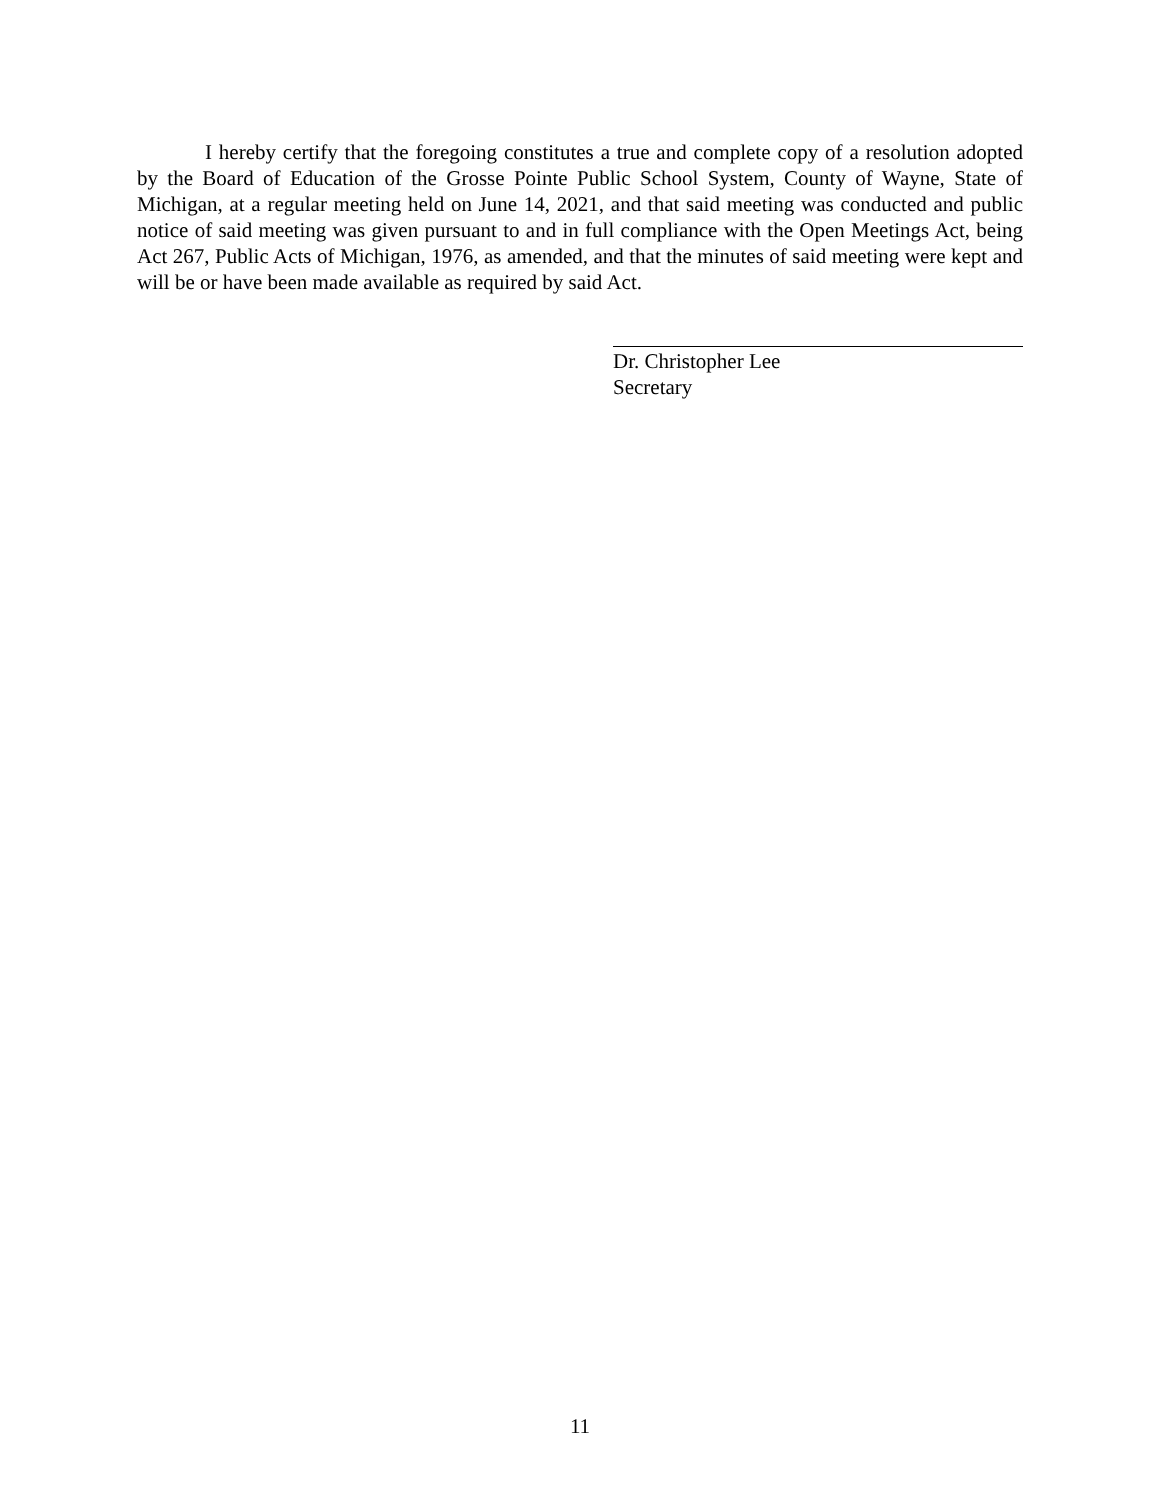I hereby certify that the foregoing constitutes a true and complete copy of a resolution adopted by the Board of Education of the Grosse Pointe Public School System, County of Wayne, State of Michigan, at a regular meeting held on June 14, 2021, and that said meeting was conducted and public notice of said meeting was given pursuant to and in full compliance with the Open Meetings Act, being Act 267, Public Acts of Michigan, 1976, as amended, and that the minutes of said meeting were kept and will be or have been made available as required by said Act.
Dr. Christopher Lee
Secretary
11